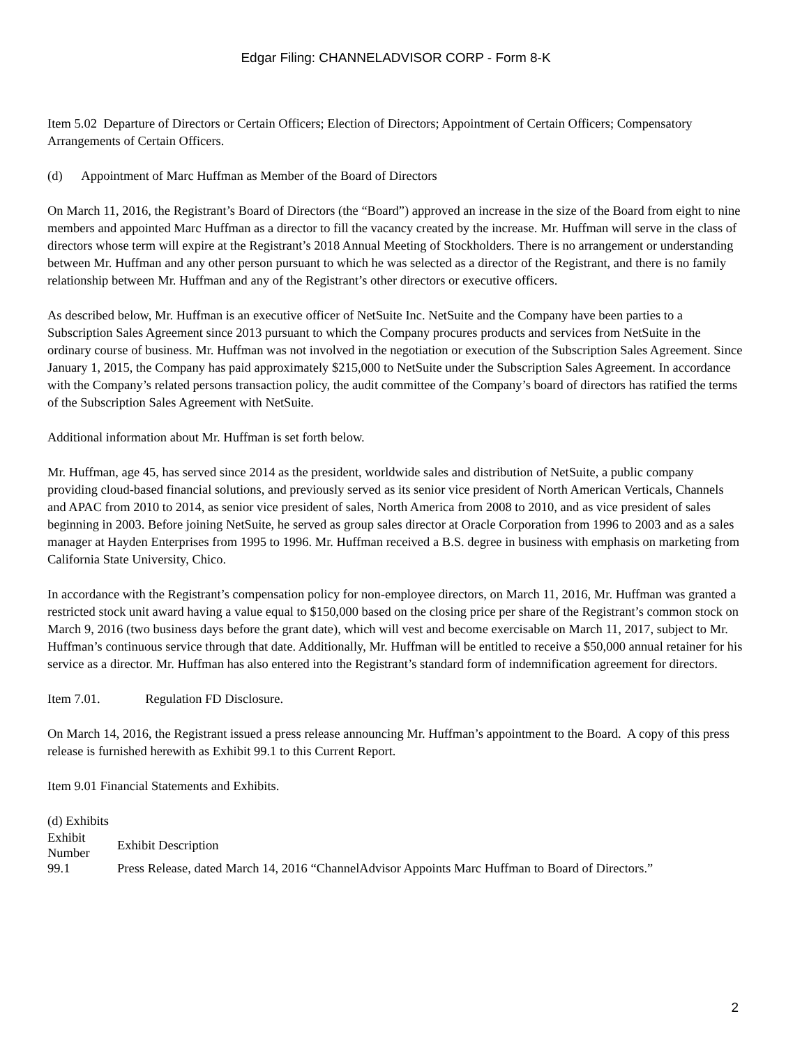Edgar Filing: CHANNELADVISOR CORP - Form 8-K
Item 5.02 Departure of Directors or Certain Officers; Election of Directors; Appointment of Certain Officers; Compensatory Arrangements of Certain Officers.
(d) Appointment of Marc Huffman as Member of the Board of Directors
On March 11, 2016, the Registrant’s Board of Directors (the “Board”) approved an increase in the size of the Board from eight to nine members and appointed Marc Huffman as a director to fill the vacancy created by the increase. Mr. Huffman will serve in the class of directors whose term will expire at the Registrant’s 2018 Annual Meeting of Stockholders. There is no arrangement or understanding between Mr. Huffman and any other person pursuant to which he was selected as a director of the Registrant, and there is no family relationship between Mr. Huffman and any of the Registrant’s other directors or executive officers.
As described below, Mr. Huffman is an executive officer of NetSuite Inc. NetSuite and the Company have been parties to a Subscription Sales Agreement since 2013 pursuant to which the Company procures products and services from NetSuite in the ordinary course of business. Mr. Huffman was not involved in the negotiation or execution of the Subscription Sales Agreement. Since January 1, 2015, the Company has paid approximately $215,000 to NetSuite under the Subscription Sales Agreement. In accordance with the Company’s related persons transaction policy, the audit committee of the Company’s board of directors has ratified the terms of the Subscription Sales Agreement with NetSuite.
Additional information about Mr. Huffman is set forth below.
Mr. Huffman, age 45, has served since 2014 as the president, worldwide sales and distribution of NetSuite, a public company providing cloud-based financial solutions, and previously served as its senior vice president of North American Verticals, Channels and APAC from 2010 to 2014, as senior vice president of sales, North America from 2008 to 2010, and as vice president of sales beginning in 2003. Before joining NetSuite, he served as group sales director at Oracle Corporation from 1996 to 2003 and as a sales manager at Hayden Enterprises from 1995 to 1996. Mr. Huffman received a B.S. degree in business with emphasis on marketing from California State University, Chico.
In accordance with the Registrant’s compensation policy for non-employee directors, on March 11, 2016, Mr. Huffman was granted a restricted stock unit award having a value equal to $150,000 based on the closing price per share of the Registrant’s common stock on March 9, 2016 (two business days before the grant date), which will vest and become exercisable on March 11, 2017, subject to Mr. Huffman’s continuous service through that date. Additionally, Mr. Huffman will be entitled to receive a $50,000 annual retainer for his service as a director. Mr. Huffman has also entered into the Registrant’s standard form of indemnification agreement for directors.
Item 7.01. Regulation FD Disclosure.
On March 14, 2016, the Registrant issued a press release announcing Mr. Huffman’s appointment to the Board. A copy of this press release is furnished herewith as Exhibit 99.1 to this Current Report.
Item 9.01 Financial Statements and Exhibits.
(d) Exhibits
| Exhibit Number | Exhibit Description |
| 99.1 | Press Release, dated March 14, 2016 “ChannelAdvisor Appoints Marc Huffman to Board of Directors.” |
2